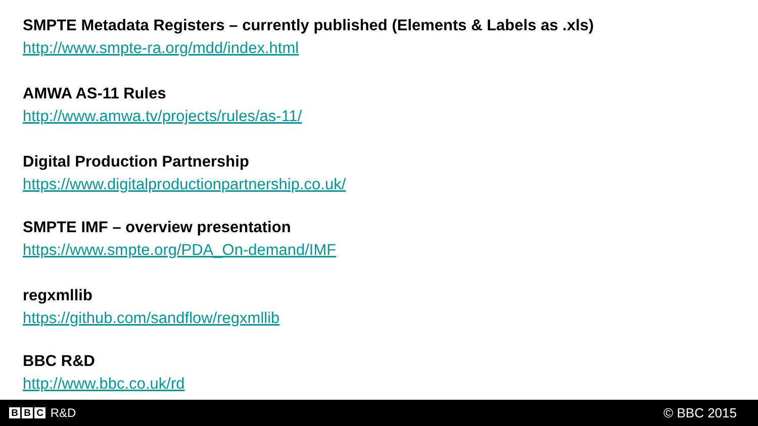SMPTE Metadata Registers – currently published (Elements & Labels as .xls)
http://www.smpte-ra.org/mdd/index.html
AMWA AS-11 Rules
http://www.amwa.tv/projects/rules/as-11/
Digital Production Partnership
https://www.digitalproductionpartnership.co.uk/
SMPTE IMF – overview presentation
https://www.smpte.org/PDA_On-demand/IMF
regxmllib
https://github.com/sandflow/regxmllib
BBC R&D
http://www.bbc.co.uk/rd
B B C R&D © BBC 2015